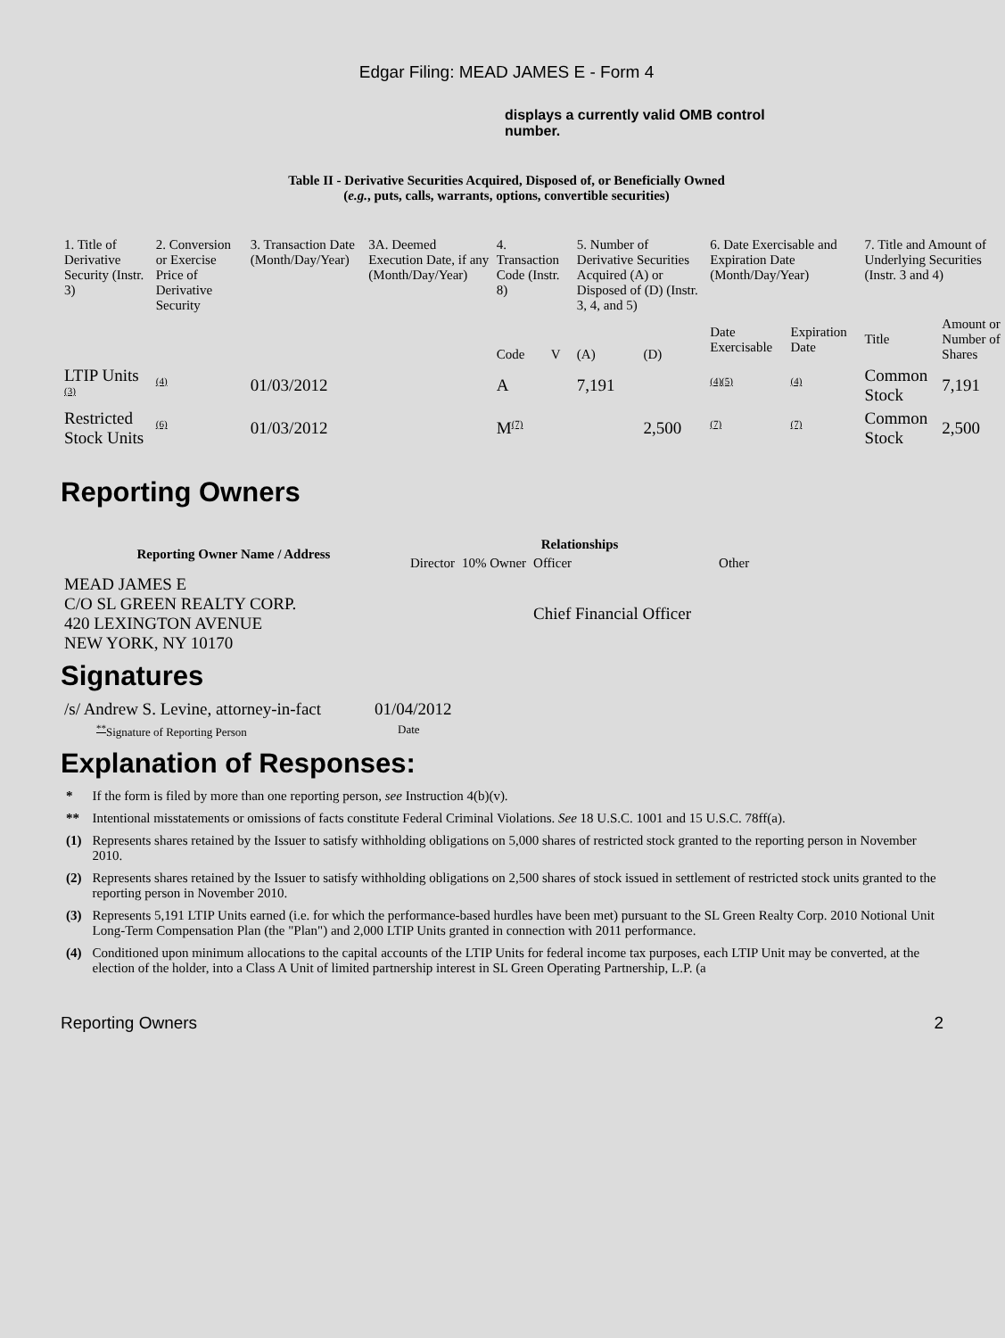Edgar Filing: MEAD JAMES E - Form 4
displays a currently valid OMB control number.
Table II - Derivative Securities Acquired, Disposed of, or Beneficially Owned
(e.g., puts, calls, warrants, options, convertible securities)
| 1. Title of Derivative Security (Instr. 3) | 2. Conversion or Exercise Price of Derivative Security | 3. Transaction Date (Month/Day/Year) | 3A. Deemed Execution Date, if any (Month/Day/Year) | 4. Transaction Code (Instr. 8) | | 5. Number of Derivative Securities Acquired (A) or Disposed of (D) (Instr. 3, 4, and 5) | | 6. Date Exercisable and Expiration Date (Month/Day/Year) | | 7. Title and Amount of Underlying Securities (Instr. 3 and 4) | |
| | | | | Code | V | (A) | (D) | Date Exercisable | Expiration Date | Title | Amount or Number of Shares |
| LTIP Units <sup>(3)</sup> | <sup>(4)</sup> | 01/03/2012 | | A | | 7,191 | | <sup>(4)(5)</sup> | <sup>(4)</sup> | Common Stock | 7,191 |
| Restricted Stock Units | <sup>(6)</sup> | 01/03/2012 | | M<sup>(7)</sup> | | | 2,500 | <sup>(7)</sup> | <sup>(7)</sup> | Common Stock | 2,500 |
Reporting Owners
| Reporting Owner Name / Address | Relationships | | | |
| --- | --- | --- | --- | --- |
| | Director | 10% Owner | Officer | Other |
| MEAD JAMES E C/O SL GREEN REALTY CORP. 420 LEXINGTON AVENUE NEW YORK, NY 10170 | | | Chief Financial Officer | |
Signatures
| /s/ Andrew S. Levine, attorney-in-fact | 01/04/2012 |
| <sup>**</sup> Signature of Reporting Person | Date |
Explanation of Responses:
| * | If the form is filed by more than one reporting person, see Instruction 4(b)(v). |
| ** | Intentional misstatements or omissions of facts constitute Federal Criminal Violations. See 18 U.S.C. 1001 and 15 U.S.C. 78ff(a). |
| (1) | Represents shares retained by the Issuer to satisfy withholding obligations on 5,000 shares of restricted stock granted to the reporting person in November 2010. |
| (2) | Represents shares retained by the Issuer to satisfy withholding obligations on 2,500 shares of stock issued in settlement of restricted stock units granted to the reporting person in November 2010. |
| (3) | Represents 5,191 LTIP Units earned (i.e. for which the performance-based hurdles have been met) pursuant to the SL Green Realty Corp. 2010 Notional Unit Long-Term Compensation Plan (the "Plan") and 2,000 LTIP Units granted in connection with 2011 performance. |
| (4) | Conditioned upon minimum allocations to the capital accounts of the LTIP Units for federal income tax purposes, each LTIP Unit may be converted, at the election of the holder, into a Class A Unit of limited partnership interest in SL Green Operating Partnership, L.P. (a |
Reporting Owners 2